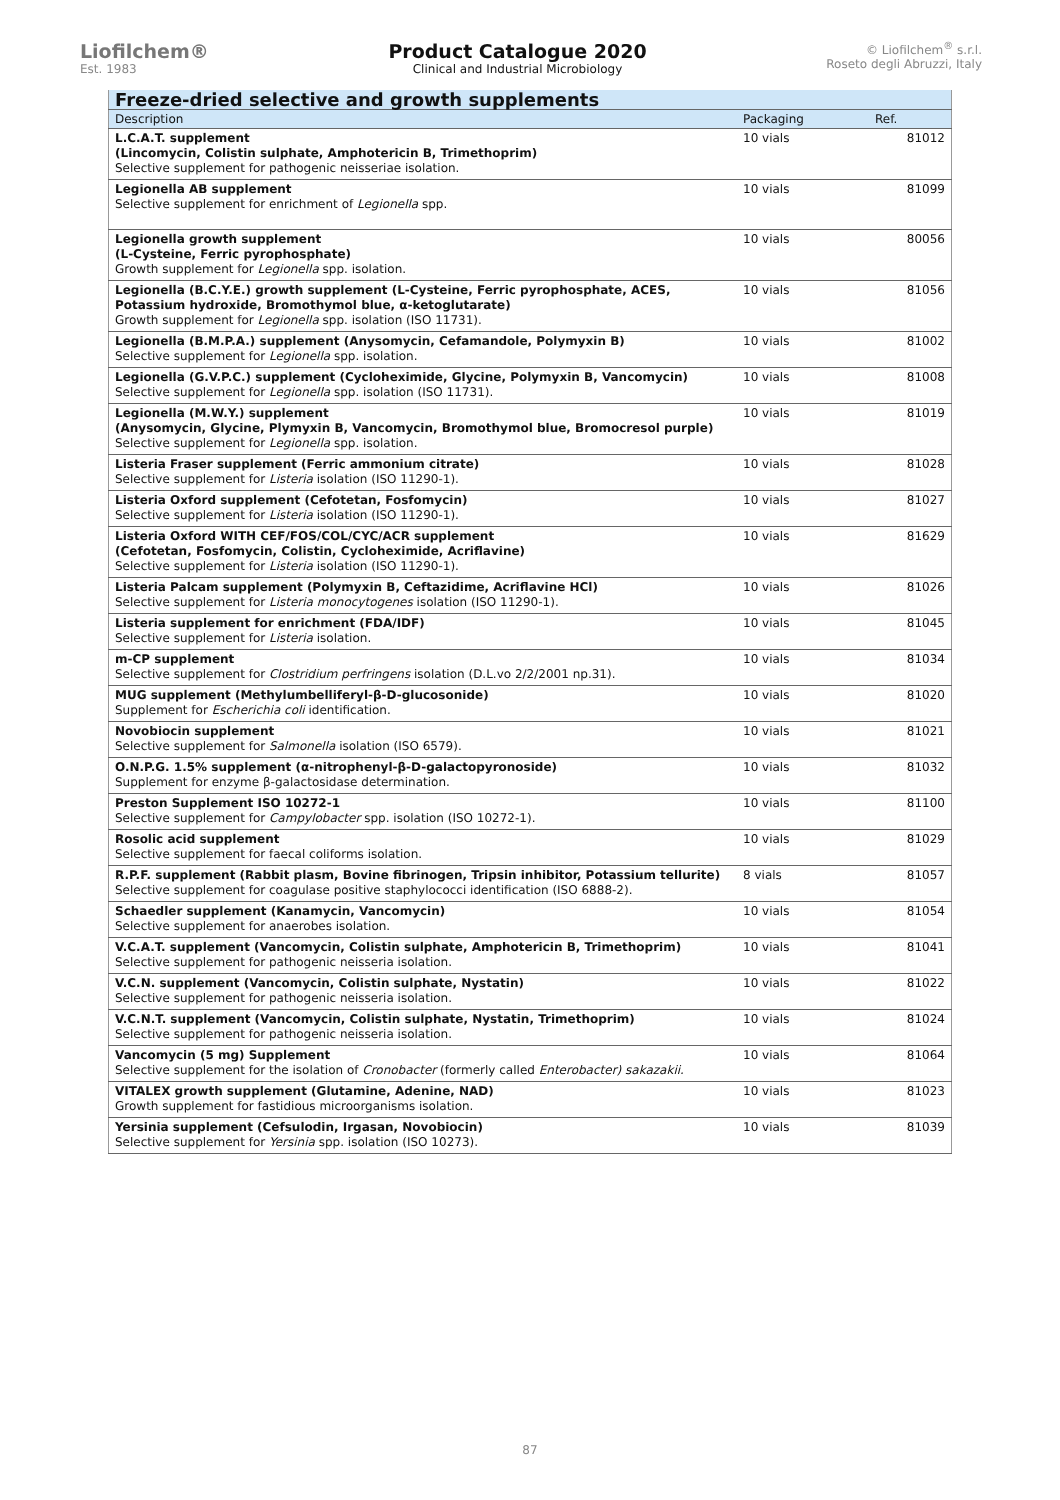Liofilchem®
Est. 1983
Product Catalogue 2020
Clinical and Industrial Microbiology
© Liofilchem<sup>®</sup> s.r.l.
Roseto degli Abruzzi, Italy
| Freeze-dried selective and growth supplements | | |
| Description | Packaging | Ref. |
| L.C.A.T. supplement (Lincomycin, Colistin sulphate, Amphotericin B, Trimethoprim) Selective supplement for pathogenic neisseriae isolation. | 10 vials | 81012 |
| Legionella AB supplement Selective supplement for enrichment of Legionella spp. | 10 vials | 81099 |
| Legionella growth supplement (L-Cysteine, Ferric pyrophosphate) Growth supplement for Legionella spp. isolation. | 10 vials | 80056 |
| Legionella (B.C.Y.E.) growth supplement (L-Cysteine, Ferric pyrophosphate, ACES, Potassium hydroxide, Bromothymol blue, α-ketoglutarate) Growth supplement for Legionella spp. isolation (ISO 11731). | 10 vials | 81056 |
| Legionella (B.M.P.A.) supplement (Anysomycin, Cefamandole, Polymyxin B) Selective supplement for Legionella spp. isolation. | 10 vials | 81002 |
| Legionella (G.V.P.C.) supplement (Cycloheximide, Glycine, Polymyxin B, Vancomycin) Selective supplement for Legionella spp. isolation (ISO 11731). | 10 vials | 81008 |
| Legionella (M.W.Y.) supplement (Anysomycin, Glycine, Plymyxin B, Vancomycin, Bromothymol blue, Bromocresol purple) Selective supplement for Legionella spp. isolation. | 10 vials | 81019 |
| Listeria Fraser supplement (Ferric ammonium citrate) Selective supplement for Listeria isolation (ISO 11290-1). | 10 vials | 81028 |
| Listeria Oxford supplement (Cefotetan, Fosfomycin) Selective supplement for Listeria isolation (ISO 11290-1). | 10 vials | 81027 |
| Listeria Oxford WITH CEF/FOS/COL/CYC/ACR supplement (Cefotetan, Fosfomycin, Colistin, Cycloheximide, Acriflavine) Selective supplement for Listeria isolation (ISO 11290-1). | 10 vials | 81629 |
| Listeria Palcam supplement (Polymyxin B, Ceftazidime, Acriflavine HCl) Selective supplement for Listeria monocytogenes isolation (ISO 11290-1). | 10 vials | 81026 |
| Listeria supplement for enrichment (FDA/IDF) Selective supplement for Listeria isolation. | 10 vials | 81045 |
| m-CP supplement Selective supplement for Clostridium perfringens isolation (D.L.vo 2/2/2001 np.31). | 10 vials | 81034 |
| MUG supplement (Methylumbelliferyl-β-D-glucosonide) Supplement for Escherichia coli identification. | 10 vials | 81020 |
| Novobiocin supplement Selective supplement for Salmonella isolation (ISO 6579). | 10 vials | 81021 |
| O.N.P.G. 1.5% supplement (α-nitrophenyl-β-D-galactopyronoside) Supplement for enzyme β-galactosidase determination. | 10 vials | 81032 |
| Preston Supplement ISO 10272-1 Selective supplement for Campylobacter spp. isolation (ISO 10272-1). | 10 vials | 81100 |
| Rosolic acid supplement Selective supplement for faecal coliforms isolation. | 10 vials | 81029 |
| R.P.F. supplement (Rabbit plasm, Bovine fibrinogen, Tripsin inhibitor, Potassium tellurite) Selective supplement for coagulase positive staphylococci identification (ISO 6888-2). | 8 vials | 81057 |
| Schaedler supplement (Kanamycin, Vancomycin) Selective supplement for anaerobes isolation. | 10 vials | 81054 |
| V.C.A.T. supplement (Vancomycin, Colistin sulphate, Amphotericin B, Trimethoprim) Selective supplement for pathogenic neisseria isolation. | 10 vials | 81041 |
| V.C.N. supplement (Vancomycin, Colistin sulphate, Nystatin) Selective supplement for pathogenic neisseria isolation. | 10 vials | 81022 |
| V.C.N.T. supplement (Vancomycin, Colistin sulphate, Nystatin, Trimethoprim) Selective supplement for pathogenic neisseria isolation. | 10 vials | 81024 |
| Vancomycin (5 mg) Supplement Selective supplement for the isolation of Cronobacter (formerly called Enterobacter) sakazakii. | 10 vials | 81064 |
| VITALEX growth supplement (Glutamine, Adenine, NAD) Growth supplement for fastidious microorganisms isolation. | 10 vials | 81023 |
| Yersinia supplement (Cefsulodin, Irgasan, Novobiocin) Selective supplement for Yersinia spp. isolation (ISO 10273). | 10 vials | 81039 |
87